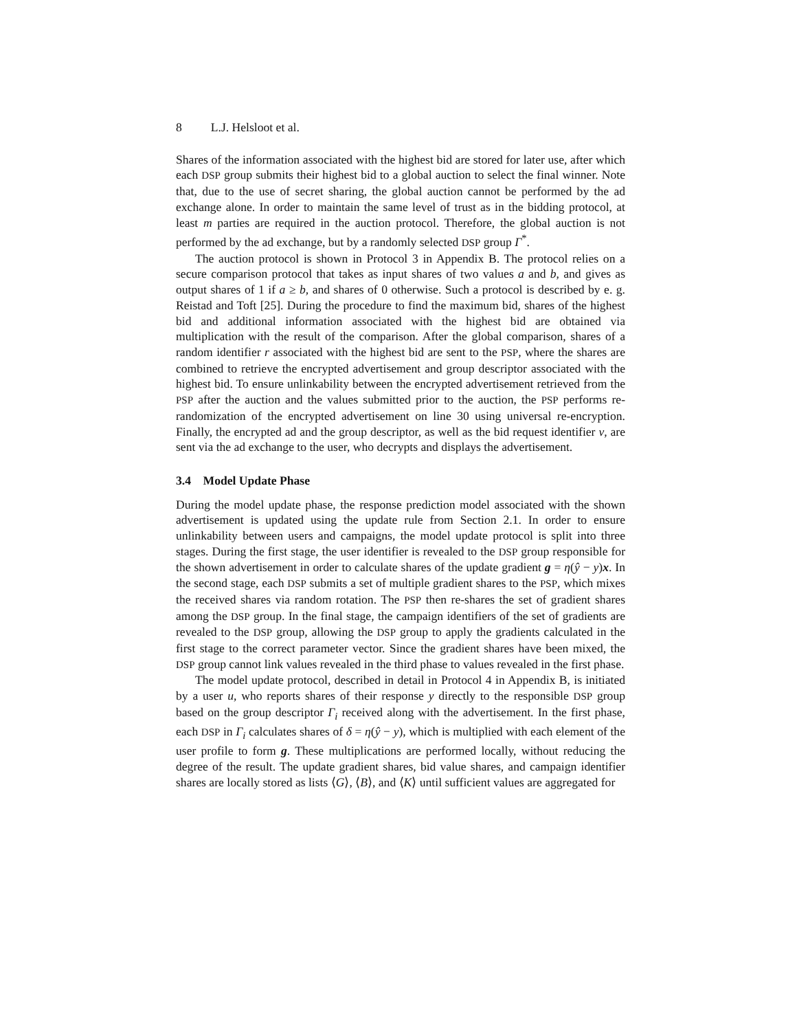8 L.J. Helsloot et al.
Shares of the information associated with the highest bid are stored for later use, after which each DSP group submits their highest bid to a global auction to select the final winner. Note that, due to the use of secret sharing, the global auction cannot be performed by the ad exchange alone. In order to maintain the same level of trust as in the bidding protocol, at least m parties are required in the auction protocol. Therefore, the global auction is not performed by the ad exchange, but by a randomly selected DSP group Γ<sup>*</sup>.
The auction protocol is shown in Protocol 3 in Appendix B. The protocol relies on a secure comparison protocol that takes as input shares of two values a and b, and gives as output shares of 1 if a ≥ b, and shares of 0 otherwise. Such a protocol is described by e. g. Reistad and Toft [25]. During the procedure to find the maximum bid, shares of the highest bid and additional information associated with the highest bid are obtained via multiplication with the result of the comparison. After the global comparison, shares of a random identifier r associated with the highest bid are sent to the PSP, where the shares are combined to retrieve the encrypted advertisement and group descriptor associated with the highest bid. To ensure unlinkability between the encrypted advertisement retrieved from the PSP after the auction and the values submitted prior to the auction, the PSP performs re-randomization of the encrypted advertisement on line 30 using universal re-encryption. Finally, the encrypted ad and the group descriptor, as well as the bid request identifier v, are sent via the ad exchange to the user, who decrypts and displays the advertisement.
3.4 Model Update Phase
During the model update phase, the response prediction model associated with the shown advertisement is updated using the update rule from Section 2.1. In order to ensure unlinkability between users and campaigns, the model update protocol is split into three stages. During the first stage, the user identifier is revealed to the DSP group responsible for the shown advertisement in order to calculate shares of the update gradient g = η(ŷ − y)x. In the second stage, each DSP submits a set of multiple gradient shares to the PSP, which mixes the received shares via random rotation. The PSP then re-shares the set of gradient shares among the DSP group. In the final stage, the campaign identifiers of the set of gradients are revealed to the DSP group, allowing the DSP group to apply the gradients calculated in the first stage to the correct parameter vector. Since the gradient shares have been mixed, the DSP group cannot link values revealed in the third phase to values revealed in the first phase.
The model update protocol, described in detail in Protocol 4 in Appendix B, is initiated by a user u, who reports shares of their response y directly to the responsible DSP group based on the group descriptor Γ<sub>i</sub> received along with the advertisement. In the first phase, each DSP in Γ<sub>i</sub> calculates shares of δ = η(ŷ − y), which is multiplied with each element of the user profile to form g. These multiplications are performed locally, without reducing the degree of the result. The update gradient shares, bid value shares, and campaign identifier shares are locally stored as lists ⟨G⟩, ⟨B⟩, and ⟨K⟩ until sufficient values are aggregated for